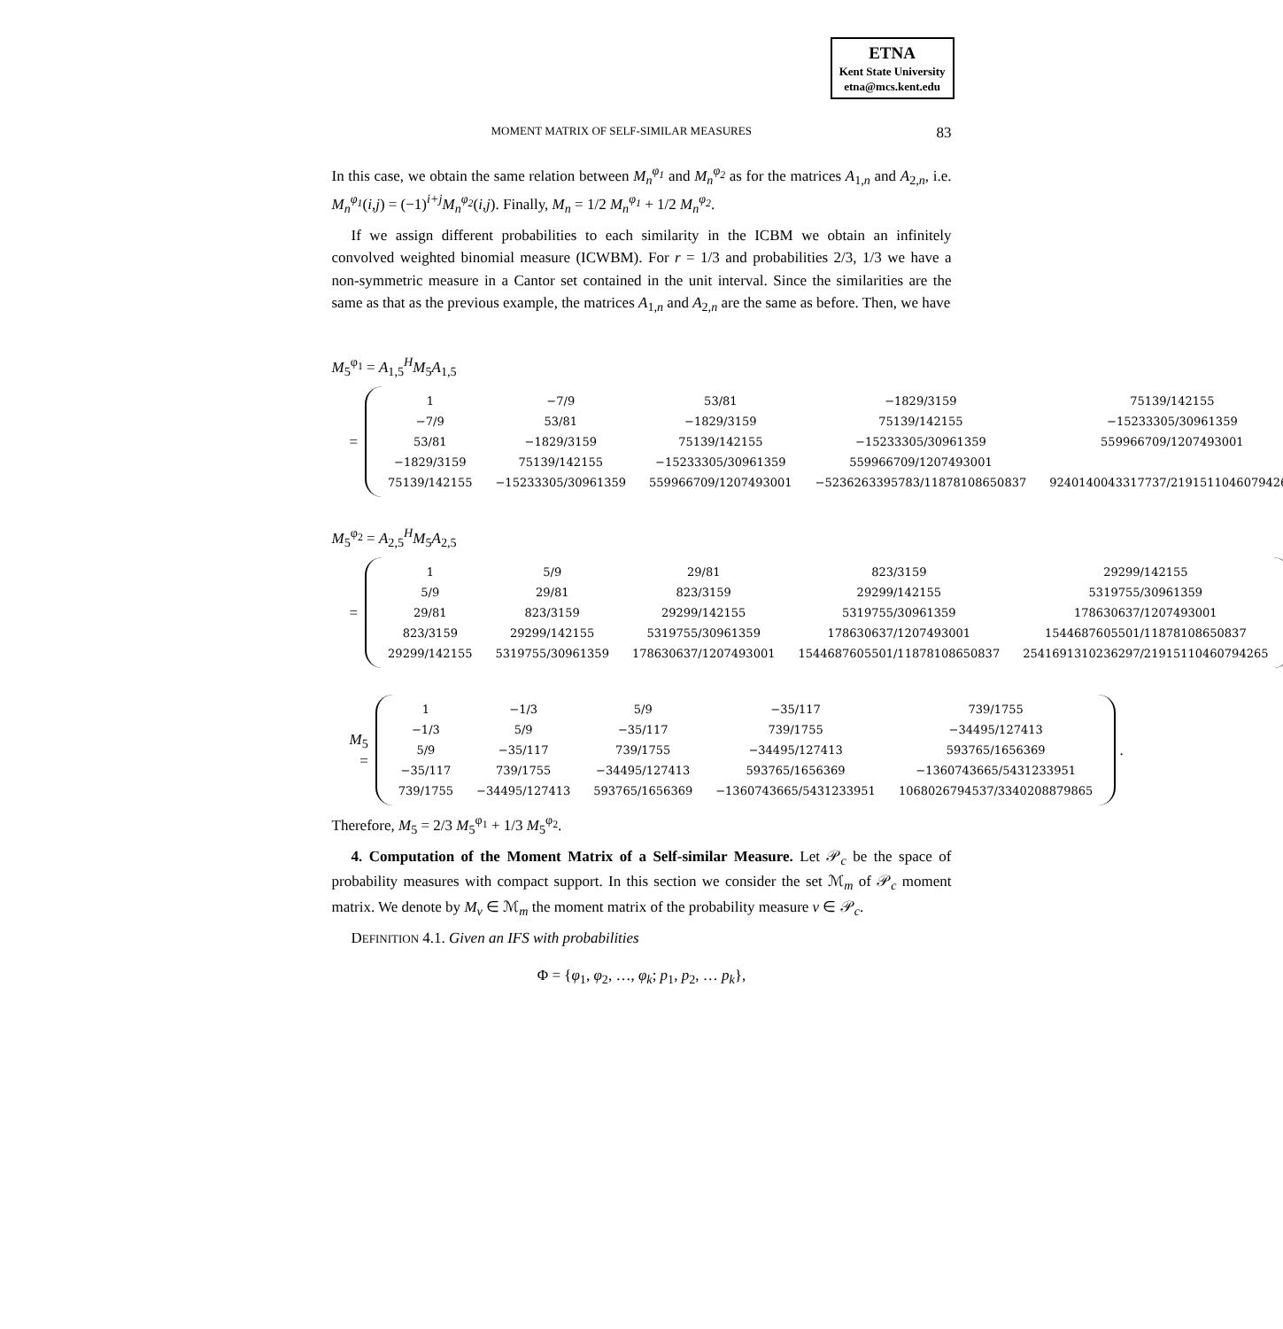ETNA
Kent State University
etna@mcs.kent.edu
MOMENT MATRIX OF SELF-SIMILAR MEASURES 83
In this case, we obtain the same relation between M<sub>n</sub><sup>φ<sub>1</sub></sup> and M<sub>n</sub><sup>φ<sub>2</sub></sup> as for the matrices A<sub>1,n</sub> and A<sub>2,n</sub>, i.e. M<sub>n</sub><sup>φ<sub>1</sub></sup>(i,j) = (−1)<sup>i+j</sup>M<sub>n</sub><sup>φ<sub>2</sub></sup>(i,j). Finally, M<sub>n</sub> = 1/2 M<sub>n</sub><sup>φ<sub>1</sub></sup> + 1/2 M<sub>n</sub><sup>φ<sub>2</sub></sup>.
If we assign different probabilities to each similarity in the ICBM we obtain an infinitely convolved weighted binomial measure (ICWBM). For r = 1/3 and probabilities 2/3, 1/3 we have a non-symmetric measure in a Cantor set contained in the unit interval. Since the similarities are the same as that as the previous example, the matrices A<sub>1,n</sub> and A<sub>2,n</sub> are the same as before. Then, we have
M<sub>5</sub><sup>φ<sub>1</sub></sup> = A<sub>1,5</sub><sup>H</sup>M<sub>5</sub>A<sub>1,5</sub>
=
| 1 | −7/9 | 53/81 | −1829/3159 | 75139/142155 |
| −7/9 | 53/81 | −1829/3159 | 75139/142155 | −15233305/30961359 |
| 53/81 | −1829/3159 | 75139/142155 | −15233305/30961359 | 559966709/1207493001 |
| −1829/3159 | 75139/142155 | −15233305/30961359 | 559966709/1207493001 | |
| 75139/142155 | −15233305/30961359 | 559966709/1207493001 | −5236263395783/11878108650837 | 9240140043317737/21915110460794265 |
,
M<sub>5</sub><sup>φ<sub>2</sub></sup> = A<sub>2,5</sub><sup>H</sup>M<sub>5</sub>A<sub>2,5</sub>
=
| 1 | 5/9 | 29/81 | 823/3159 | 29299/142155 |
| 5/9 | 29/81 | 823/3159 | 29299/142155 | 5319755/30961359 |
| 29/81 | 823/3159 | 29299/142155 | 5319755/30961359 | 178630637/1207493001 |
| 823/3159 | 29299/142155 | 5319755/30961359 | 178630637/1207493001 | 1544687605501/11878108650837 |
| 29299/142155 | 5319755/30961359 | 178630637/1207493001 | 1544687605501/11878108650837 | 2541691310236297/21915110460794265 |
,
M<sub>5</sub> =
| 1 | −1/3 | 5/9 | −35/117 | 739/1755 |
| −1/3 | 5/9 | −35/117 | 739/1755 | −34495/127413 |
| 5/9 | −35/117 | 739/1755 | −34495/127413 | 593765/1656369 |
| −35/117 | 739/1755 | −34495/127413 | 593765/1656369 | −1360743665/5431233951 |
| 739/1755 | −34495/127413 | 593765/1656369 | −1360743665/5431233951 | 1068026794537/3340208879865 |
.
Therefore, M<sub>5</sub> = 2/3 M<sub>5</sub><sup>φ<sub>1</sub></sup> + 1/3 M<sub>5</sub><sup>φ<sub>2</sub></sup>.
4. Computation of the Moment Matrix of a Self-similar Measure. Let 𝒫<sub>c</sub> be the space of probability measures with compact support. In this section we consider the set ℳ<sub>m</sub> of 𝒫<sub>c</sub> moment matrix. We denote by M<sub>ν</sub> ∈ ℳ<sub>m</sub> the moment matrix of the probability measure ν ∈ 𝒫<sub>c</sub>.
DEFINITION 4.1. Given an IFS with probabilities
Φ = {φ<sub>1</sub>, φ<sub>2</sub>, …, φ<sub>k</sub>; p<sub>1</sub>, p<sub>2</sub>, … p<sub>k</sub>},